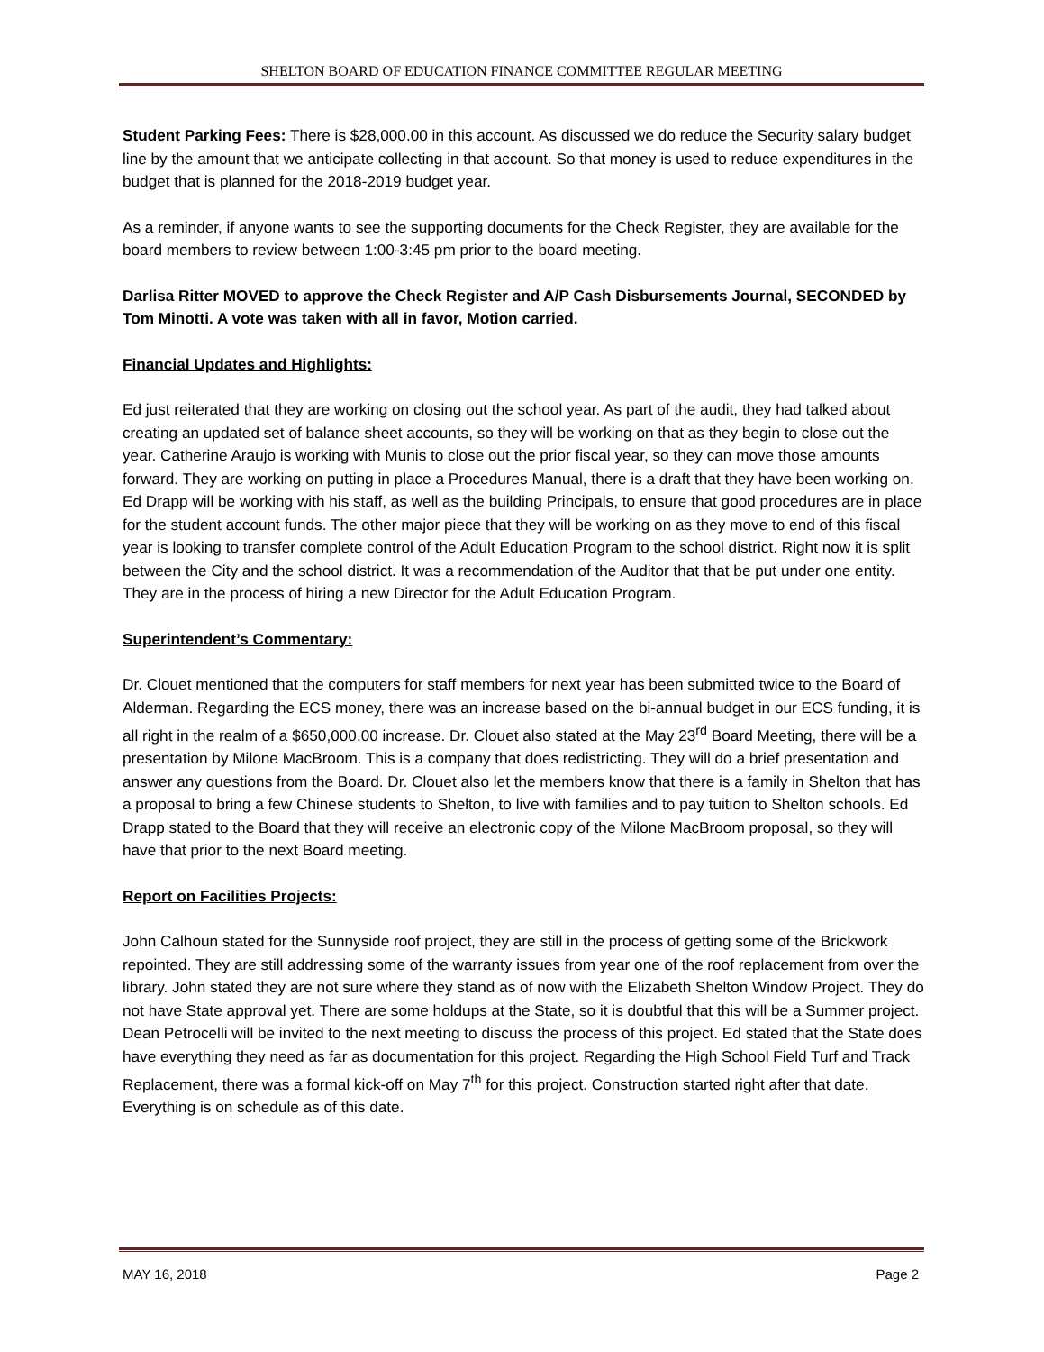SHELTON BOARD OF EDUCATION FINANCE COMMITTEE REGULAR MEETING
Student Parking Fees: There is $28,000.00 in this account. As discussed we do reduce the Security salary budget line by the amount that we anticipate collecting in that account. So that money is used to reduce expenditures in the budget that is planned for the 2018-2019 budget year.
As a reminder, if anyone wants to see the supporting documents for the Check Register, they are available for the board members to review between 1:00-3:45 pm prior to the board meeting.
Darlisa Ritter MOVED to approve the Check Register and A/P Cash Disbursements Journal, SECONDED by Tom Minotti. A vote was taken with all in favor, Motion carried.
Financial Updates and Highlights:
Ed just reiterated that they are working on closing out the school year. As part of the audit, they had talked about creating an updated set of balance sheet accounts, so they will be working on that as they begin to close out the year. Catherine Araujo is working with Munis to close out the prior fiscal year, so they can move those amounts forward. They are working on putting in place a Procedures Manual, there is a draft that they have been working on. Ed Drapp will be working with his staff, as well as the building Principals, to ensure that good procedures are in place for the student account funds. The other major piece that they will be working on as they move to end of this fiscal year is looking to transfer complete control of the Adult Education Program to the school district. Right now it is split between the City and the school district. It was a recommendation of the Auditor that that be put under one entity. They are in the process of hiring a new Director for the Adult Education Program.
Superintendent’s Commentary:
Dr. Clouet mentioned that the computers for staff members for next year has been submitted twice to the Board of Alderman. Regarding the ECS money, there was an increase based on the bi-annual budget in our ECS funding, it is all right in the realm of a $650,000.00 increase. Dr. Clouet also stated at the May 23<sup>rd</sup> Board Meeting, there will be a presentation by Milone MacBroom. This is a company that does redistricting. They will do a brief presentation and answer any questions from the Board. Dr. Clouet also let the members know that there is a family in Shelton that has a proposal to bring a few Chinese students to Shelton, to live with families and to pay tuition to Shelton schools. Ed Drapp stated to the Board that they will receive an electronic copy of the Milone MacBroom proposal, so they will have that prior to the next Board meeting.
Report on Facilities Projects:
John Calhoun stated for the Sunnyside roof project, they are still in the process of getting some of the Brickwork repointed. They are still addressing some of the warranty issues from year one of the roof replacement from over the library. John stated they are not sure where they stand as of now with the Elizabeth Shelton Window Project. They do not have State approval yet. There are some holdups at the State, so it is doubtful that this will be a Summer project. Dean Petrocelli will be invited to the next meeting to discuss the process of this project. Ed stated that the State does have everything they need as far as documentation for this project. Regarding the High School Field Turf and Track Replacement, there was a formal kick-off on May 7<sup>th</sup> for this project. Construction started right after that date. Everything is on schedule as of this date.
MAY 16, 2018 Page 2